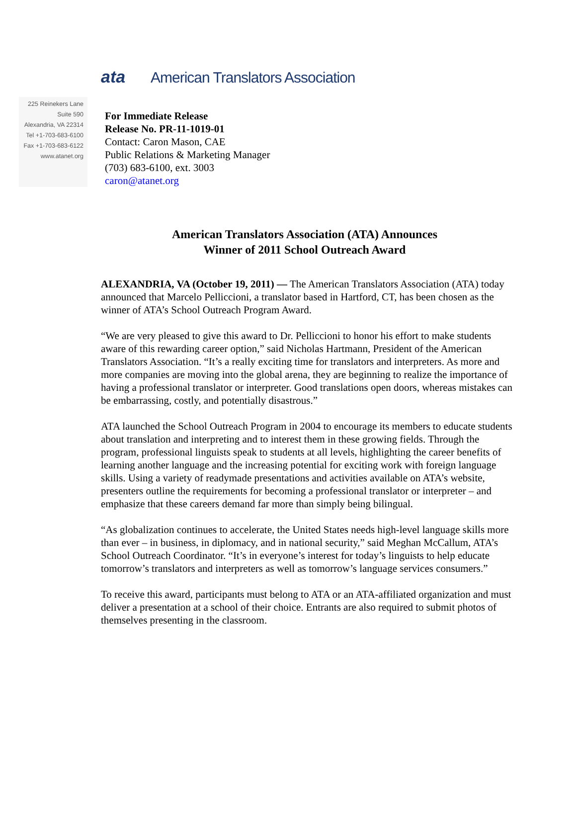ata American Translators Association
225 Reinekers Lane
Suite 590
Alexandria, VA 22314
Tel +1-703-683-6100
Fax +1-703-683-6122
www.atanet.org
For Immediate Release
Release No. PR-11-1019-01
Contact: Caron Mason, CAE
Public Relations & Marketing Manager
(703) 683-6100, ext. 3003
caron@atanet.org
American Translators Association (ATA) Announces
Winner of 2011 School Outreach Award
ALEXANDRIA, VA (October 19, 2011) — The American Translators Association (ATA) today announced that Marcelo Pelliccioni, a translator based in Hartford, CT, has been chosen as the winner of ATA’s School Outreach Program Award.
“We are very pleased to give this award to Dr. Pelliccioni to honor his effort to make students aware of this rewarding career option,” said Nicholas Hartmann, President of the American Translators Association. “It’s a really exciting time for translators and interpreters. As more and more companies are moving into the global arena, they are beginning to realize the importance of having a professional translator or interpreter. Good translations open doors, whereas mistakes can be embarrassing, costly, and potentially disastrous.”
ATA launched the School Outreach Program in 2004 to encourage its members to educate students about translation and interpreting and to interest them in these growing fields. Through the program, professional linguists speak to students at all levels, highlighting the career benefits of learning another language and the increasing potential for exciting work with foreign language skills. Using a variety of readymade presentations and activities available on ATA’s website, presenters outline the requirements for becoming a professional translator or interpreter – and emphasize that these careers demand far more than simply being bilingual.
“As globalization continues to accelerate, the United States needs high-level language skills more than ever – in business, in diplomacy, and in national security,” said Meghan McCallum, ATA’s School Outreach Coordinator. “It’s in everyone’s interest for today’s linguists to help educate tomorrow’s translators and interpreters as well as tomorrow’s language services consumers.”
To receive this award, participants must belong to ATA or an ATA-affiliated organization and must deliver a presentation at a school of their choice. Entrants are also required to submit photos of themselves presenting in the classroom.